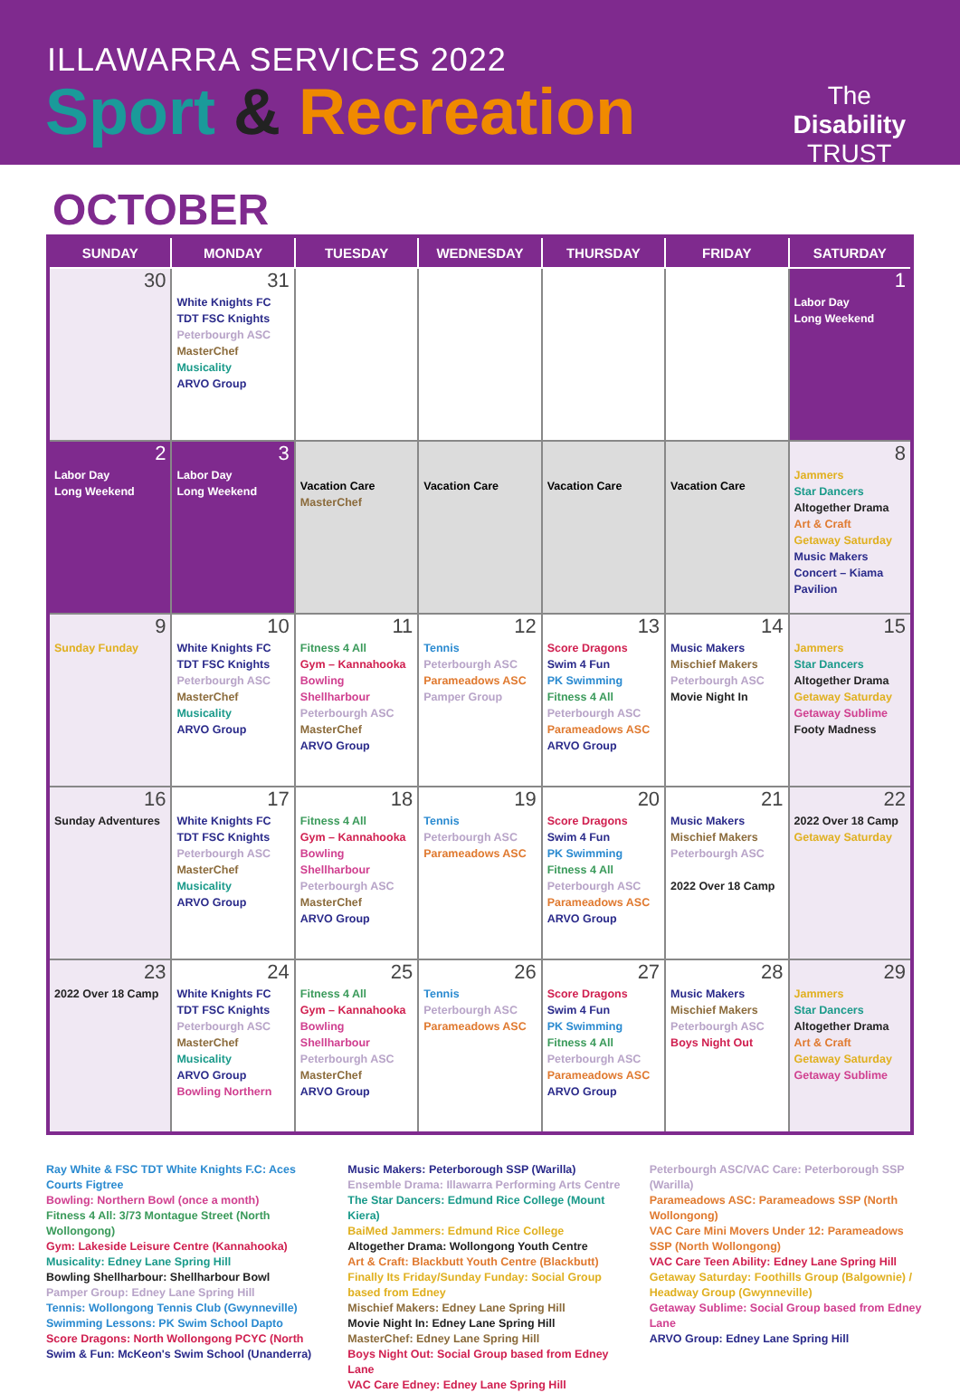ILLAWARRA SERVICES 2022
Sport & Recreation
The
Disability
TRUST
OCTOBER
| SUNDAY | MONDAY | TUESDAY | WEDNESDAY | THURSDAY | FRIDAY | SATURDAY |
| --- | --- | --- | --- | --- | --- | --- |
| 30 | 31 White Knights FC TDT FSC Knights Peterbourgh ASC MasterChef Musicality ARVO Group | | | | | 1 Labor Day Long Weekend |
| 2 Labor Day Long Weekend | 3 Labor Day Long Weekend | Vacation Care MasterChef | Vacation Care | Vacation Care | Vacation Care | 8 Jammers Star Dancers Altogether Drama Art & Craft Getaway Saturday Music Makers Concert – Kiama Pavilion |
| 9 Sunday Funday | 10 White Knights FC TDT FSC Knights Peterbourgh ASC MasterChef Musicality ARVO Group | 11 Fitness 4 All Gym – Kannahooka Bowling Shellharbour Peterbourgh ASC MasterChef ARVO Group | 12 Tennis Peterbourgh ASC Parameadows ASC Pamper Group | 13 Score Dragons Swim 4 Fun PK Swimming Fitness 4 All Peterbourgh ASC Parameadows ASC ARVO Group | 14 Music Makers Mischief Makers Peterbourgh ASC Movie Night In | 15 Jammers Star Dancers Altogether Drama Getaway Saturday Getaway Sublime Footy Madness |
| 16 Sunday Adventures | 17 White Knights FC TDT FSC Knights Peterbourgh ASC MasterChef Musicality ARVO Group | 18 Fitness 4 All Gym – Kannahooka Bowling Shellharbour Peterbourgh ASC MasterChef ARVO Group | 19 Tennis Peterbourgh ASC Parameadows ASC | 20 Score Dragons Swim 4 Fun PK Swimming Fitness 4 All Peterbourgh ASC Parameadows ASC ARVO Group | 21 Music Makers Mischief Makers Peterbourgh ASC 2022 Over 18 Camp | 22 2022 Over 18 Camp Getaway Saturday |
| 23 2022 Over 18 Camp | 24 White Knights FC TDT FSC Knights Peterbourgh ASC MasterChef Musicality ARVO Group Bowling Northern | 25 Fitness 4 All Gym – Kannahooka Bowling Shellharbour Peterbourgh ASC MasterChef ARVO Group | 26 Tennis Peterbourgh ASC Parameadows ASC | 27 Score Dragons Swim 4 Fun PK Swimming Fitness 4 All Peterbourgh ASC Parameadows ASC ARVO Group | 28 Music Makers Mischief Makers Peterbourgh ASC Boys Night Out | 29 Jammers Star Dancers Altogether Drama Art & Craft Getaway Saturday Getaway Sublime |
Ray White & FSC TDT White Knights F.C: Aces Courts Figtree
Bowling: Northern Bowl (once a month)
Fitness 4 All: 3/73 Montague Street (North Wollongong)
Gym: Lakeside Leisure Centre (Kannahooka)
Musicality: Edney Lane Spring Hill
Bowling Shellharbour: Shellharbour Bowl
Pamper Group: Edney Lane Spring Hill
Tennis: Wollongong Tennis Club (Gwynneville)
Swimming Lessons: PK Swim School Dapto
Score Dragons: North Wollongong PCYC (North
Swim & Fun: McKeon's Swim School (Unanderra)
Music Makers: Peterborough SSP (Warilla)
Ensemble Drama: Illawarra Performing Arts Centre
The Star Dancers: Edmund Rice College (Mount Kiera)
BaiMed Jammers: Edmund Rice College
Altogether Drama: Wollongong Youth Centre
Art & Craft: Blackbutt Youth Centre (Blackbutt)
Finally Its Friday/Sunday Funday: Social Group based from Edney
Mischief Makers: Edney Lane Spring Hill
Movie Night In: Edney Lane Spring Hill
MasterChef: Edney Lane Spring Hill
Boys Night Out: Social Group based from Edney Lane
VAC Care Edney: Edney Lane Spring Hill
Peterbourgh ASC/VAC Care: Peterborough SSP (Warilla)
Parameadows ASC: Parameadows SSP (North Wollongong)
VAC Care Mini Movers Under 12: Parameadows SSP (North Wollongong)
VAC Care Teen Ability: Edney Lane Spring Hill
Getaway Saturday: Foothills Group (Balgownie) / Headway Group (Gwynneville)
Getaway Sublime: Social Group based from Edney Lane
ARVO Group: Edney Lane Spring Hill